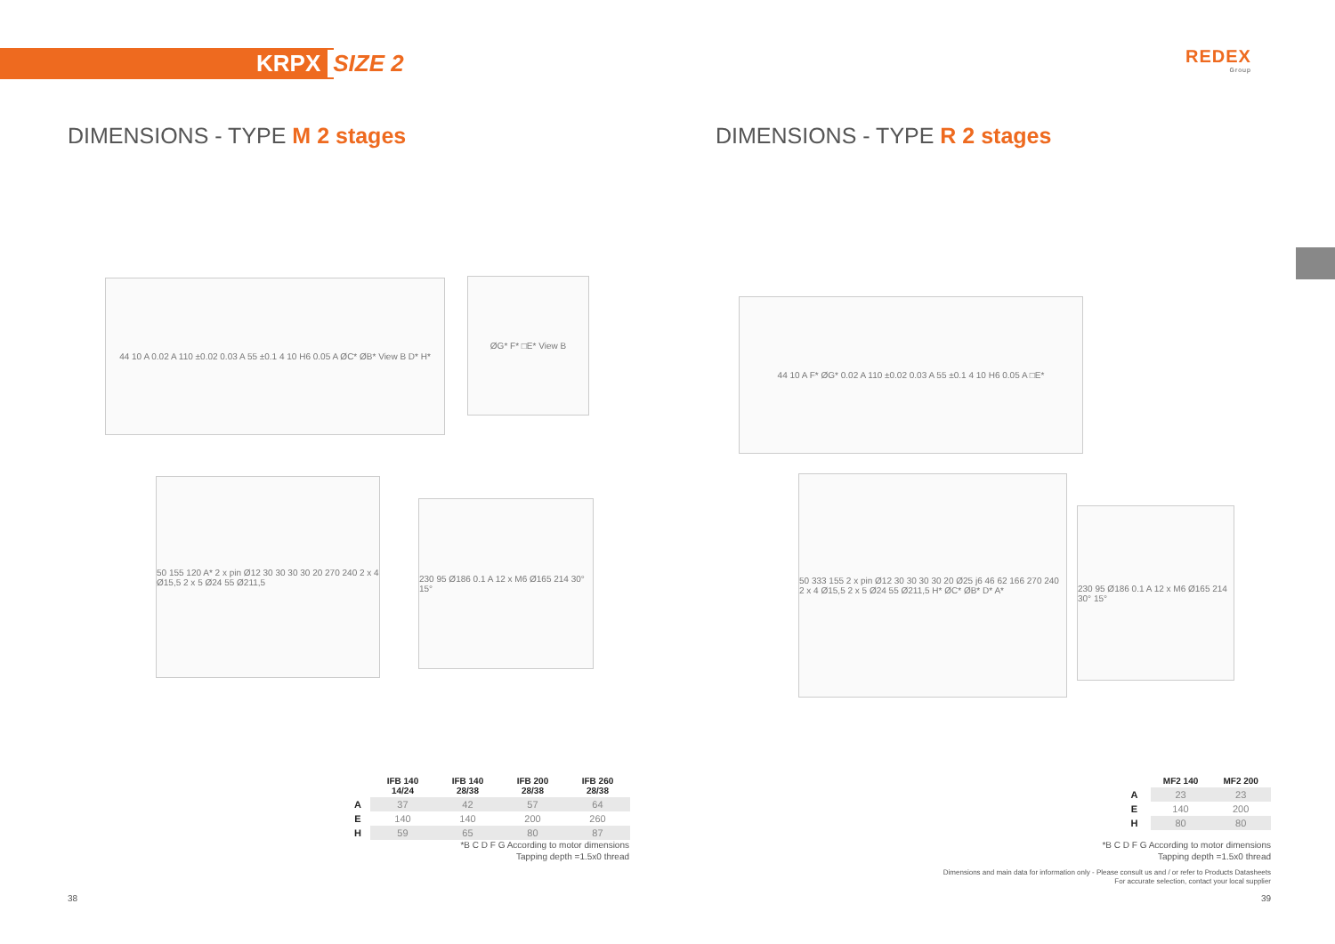KRPX SIZE 2 REDEX
Group
DIMENSIONS - TYPE M 2 stages DIMENSIONS - TYPE R 2 stages
44 10 A 0.02 A 110 ±0.02 0.03 A 55 ±0.1 4 10 H6 0.05 A ØC* ØB* View B D* H*
ØG* F* □E* View B
44 10 A F* ØG* 0.02 A 110 ±0.02 0.03 A 55 ±0.1 4 10 H6 0.05 A □E*
50 155 120 A* 2 x pin Ø12 30 30 30 30 20 270 240 2 x 4 Ø15,5 2 x 5 Ø24 55 Ø211,5
230 95 Ø186 0.1 A 12 x M6 Ø165 214 30° 15°
50 333 155 2 x pin Ø12 30 30 30 30 20 Ø25 j6 46 62 166 270 240 2 x 4 Ø15,5 2 x 5 Ø24 55 Ø211,5 H* ØC* ØB* D* A*
230 95 Ø186 0.1 A 12 x M6 Ø165 214 30° 15°
| | IFB 140 14/24 | IFB 140 28/38 | IFB 200 28/38 | IFB 260 28/38 |
| --- | --- | --- | --- | --- |
| A | 37 | 42 | 57 | 64 |
| E | 140 | 140 | 200 | 260 |
| H | 59 | 65 | 80 | 87 |
*B C D F G According to motor dimensions
Tapping depth =1.5x0 thread
| | MF2 140 | MF2 200 |
| --- | --- | --- |
| A | 23 | 23 |
| E | 140 | 200 |
| H | 80 | 80 |
*B C D F G According to motor dimensions
Tapping depth =1.5x0 thread
Dimensions and main data for information only - Please consult us and / or refer to Products Datasheets
For accurate selection, contact your local supplier
38 39